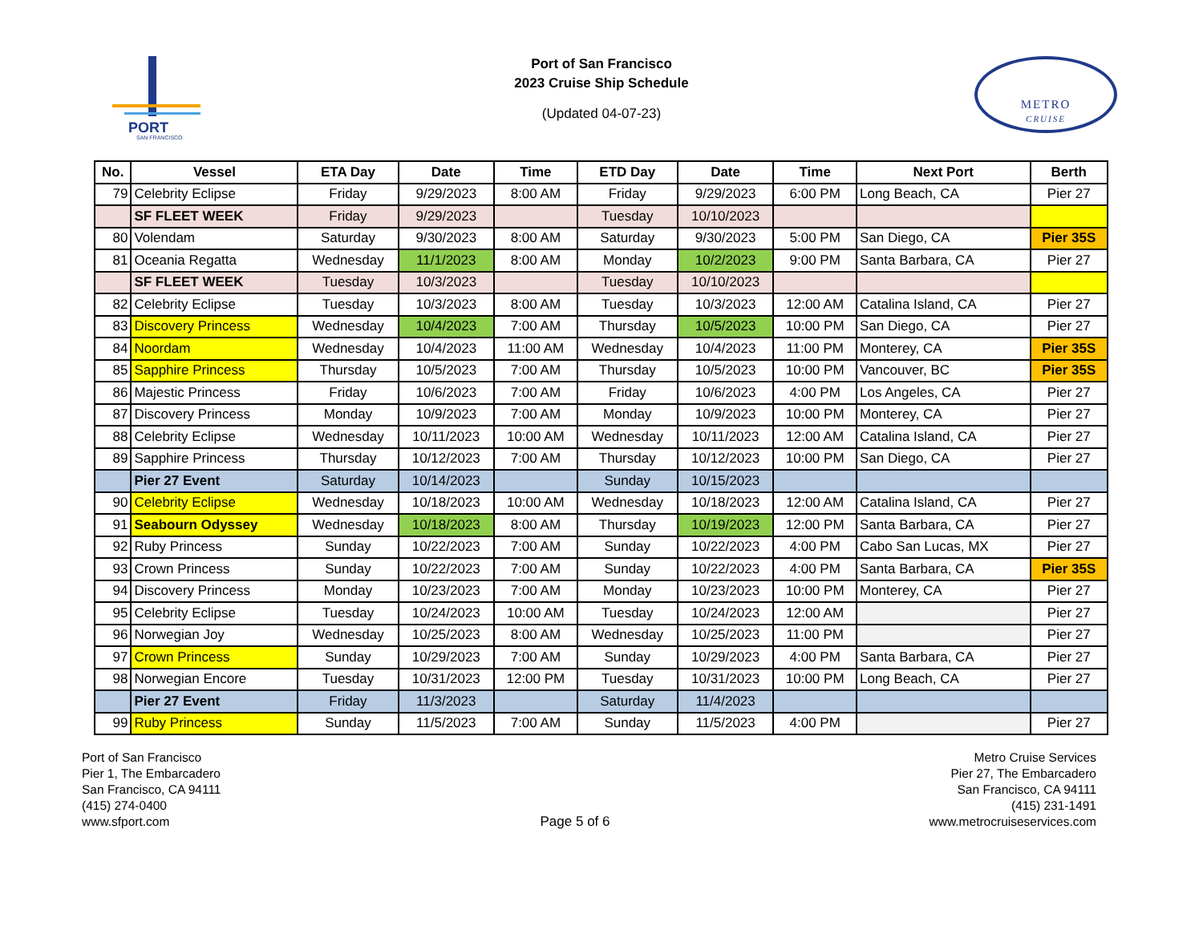PORT
SAN FRANCISCO
Port of San Francisco
2023 Cruise Ship Schedule
(Updated 04-07-23)
METRO
CRUISE
| No. | Vessel | ETA Day | Date | Time | ETD Day | Date | Time | Next Port | Berth |
| --- | --- | --- | --- | --- | --- | --- | --- | --- | --- |
| 79 | Celebrity Eclipse | Friday | 9/29/2023 | 8:00 AM | Friday | 9/29/2023 | 6:00 PM | Long Beach, CA | Pier 27 |
| | SF FLEET WEEK | Friday | 9/29/2023 | | Tuesday | 10/10/2023 | | | |
| 80 | Volendam | Saturday | 9/30/2023 | 8:00 AM | Saturday | 9/30/2023 | 5:00 PM | San Diego, CA | Pier 35S |
| 81 | Oceania Regatta | Wednesday | 11/1/2023 | 8:00 AM | Monday | 10/2/2023 | 9:00 PM | Santa Barbara, CA | Pier 27 |
| | SF FLEET WEEK | Tuesday | 10/3/2023 | | Tuesday | 10/10/2023 | | | |
| 82 | Celebrity Eclipse | Tuesday | 10/3/2023 | 8:00 AM | Tuesday | 10/3/2023 | 12:00 AM | Catalina Island, CA | Pier 27 |
| 83 | Discovery Princess | Wednesday | 10/4/2023 | 7:00 AM | Thursday | 10/5/2023 | 10:00 PM | San Diego, CA | Pier 27 |
| 84 | Noordam | Wednesday | 10/4/2023 | 11:00 AM | Wednesday | 10/4/2023 | 11:00 PM | Monterey, CA | Pier 35S |
| 85 | Sapphire Princess | Thursday | 10/5/2023 | 7:00 AM | Thursday | 10/5/2023 | 10:00 PM | Vancouver, BC | Pier 35S |
| 86 | Majestic Princess | Friday | 10/6/2023 | 7:00 AM | Friday | 10/6/2023 | 4:00 PM | Los Angeles, CA | Pier 27 |
| 87 | Discovery Princess | Monday | 10/9/2023 | 7:00 AM | Monday | 10/9/2023 | 10:00 PM | Monterey, CA | Pier 27 |
| 88 | Celebrity Eclipse | Wednesday | 10/11/2023 | 10:00 AM | Wednesday | 10/11/2023 | 12:00 AM | Catalina Island, CA | Pier 27 |
| 89 | Sapphire Princess | Thursday | 10/12/2023 | 7:00 AM | Thursday | 10/12/2023 | 10:00 PM | San Diego, CA | Pier 27 |
| | Pier 27 Event | Saturday | 10/14/2023 | | Sunday | 10/15/2023 | | | |
| 90 | Celebrity Eclipse | Wednesday | 10/18/2023 | 10:00 AM | Wednesday | 10/18/2023 | 12:00 AM | Catalina Island, CA | Pier 27 |
| 91 | Seabourn Odyssey | Wednesday | 10/18/2023 | 8:00 AM | Thursday | 10/19/2023 | 12:00 PM | Santa Barbara, CA | Pier 27 |
| 92 | Ruby Princess | Sunday | 10/22/2023 | 7:00 AM | Sunday | 10/22/2023 | 4:00 PM | Cabo San Lucas, MX | Pier 27 |
| 93 | Crown Princess | Sunday | 10/22/2023 | 7:00 AM | Sunday | 10/22/2023 | 4:00 PM | Santa Barbara, CA | Pier 35S |
| 94 | Discovery Princess | Monday | 10/23/2023 | 7:00 AM | Monday | 10/23/2023 | 10:00 PM | Monterey, CA | Pier 27 |
| 95 | Celebrity Eclipse | Tuesday | 10/24/2023 | 10:00 AM | Tuesday | 10/24/2023 | 12:00 AM | | Pier 27 |
| 96 | Norwegian Joy | Wednesday | 10/25/2023 | 8:00 AM | Wednesday | 10/25/2023 | 11:00 PM | | Pier 27 |
| 97 | Crown Princess | Sunday | 10/29/2023 | 7:00 AM | Sunday | 10/29/2023 | 4:00 PM | Santa Barbara, CA | Pier 27 |
| 98 | Norwegian Encore | Tuesday | 10/31/2023 | 12:00 PM | Tuesday | 10/31/2023 | 10:00 PM | Long Beach, CA | Pier 27 |
| | Pier 27 Event | Friday | 11/3/2023 | | Saturday | 11/4/2023 | | | |
| 99 | Ruby Princess | Sunday | 11/5/2023 | 7:00 AM | Sunday | 11/5/2023 | 4:00 PM | | Pier 27 |
Port of San Francisco
Pier 1, The Embarcadero
San Francisco, CA 94111
(415) 274-0400
www.sfport.com
Page 5 of 6 Metro Cruise Services
Pier 27, The Embarcadero
San Francisco, CA 94111
(415) 231-1491
www.metrocruiseservices.com